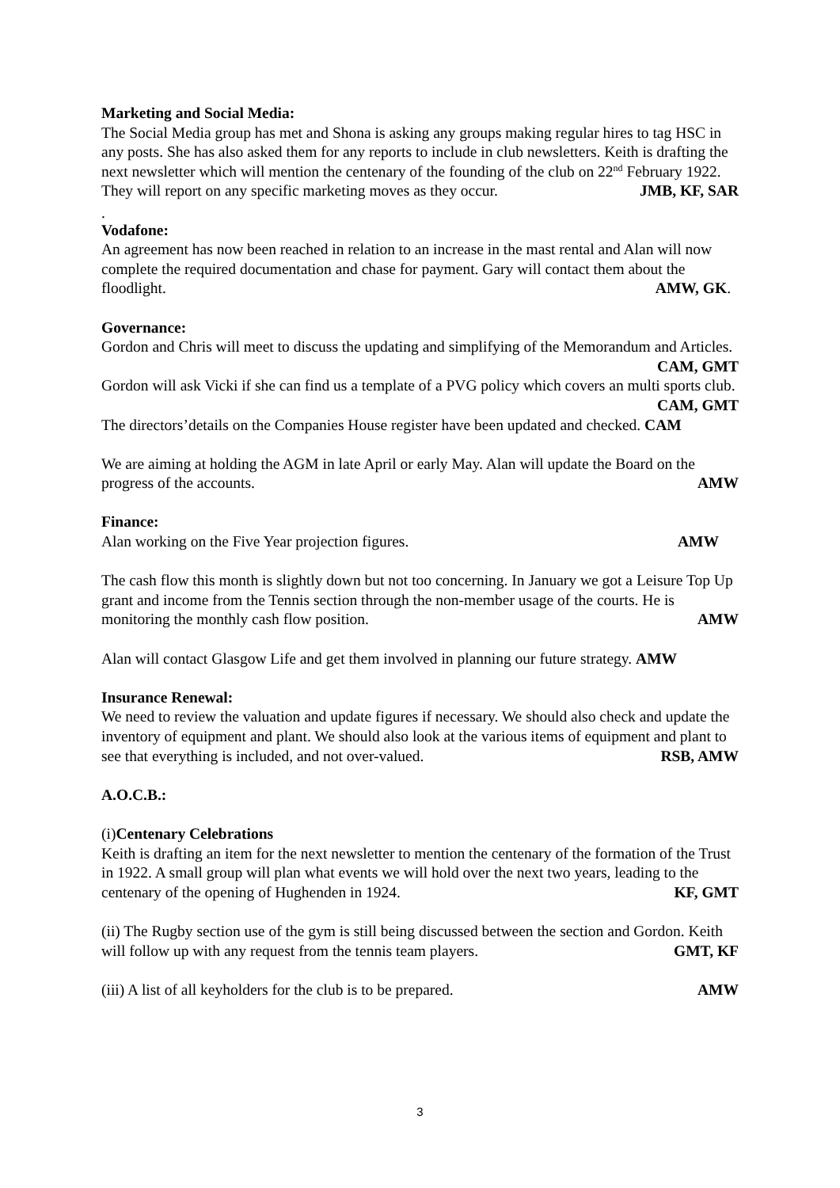Marketing and Social Media:
The Social Media group has met and Shona is asking any groups making regular hires to tag HSC in any posts. She has also asked them for any reports to include in club newsletters. Keith is drafting the next newsletter which will mention the centenary of the founding of the club on 22<sup>nd</sup> February 1922. They will report on any specific marketing moves as they occur. JMB, KF, SAR
.
Vodafone:
An agreement has now been reached in relation to an increase in the mast rental and Alan will now complete the required documentation and chase for payment. Gary will contact them about the floodlight. AMW, GK.
Governance:
Gordon and Chris will meet to discuss the updating and simplifying of the Memorandum and Articles. CAM, GMT
Gordon will ask Vicki if she can find us a template of a PVG policy which covers an multi sports club. CAM, GMT
The directors’details on the Companies House register have been updated and checked. CAM
We are aiming at holding the AGM in late April or early May. Alan will update the Board on the progress of the accounts. AMW
Finance:
Alan working on the Five Year projection figures. AMW
The cash flow this month is slightly down but not too concerning. In January we got a Leisure Top Up grant and income from the Tennis section through the non-member usage of the courts. He is monitoring the monthly cash flow position. AMW
Alan will contact Glasgow Life and get them involved in planning our future strategy. AMW
Insurance Renewal:
We need to review the valuation and update figures if necessary. We should also check and update the inventory of equipment and plant. We should also look at the various items of equipment and plant to see that everything is included, and not over-valued. RSB, AMW
A.O.C.B.:
(i)Centenary Celebrations
Keith is drafting an item for the next newsletter to mention the centenary of the formation of the Trust in 1922. A small group will plan what events we will hold over the next two years, leading to the centenary of the opening of Hughenden in 1924. KF, GMT
(ii) The Rugby section use of the gym is still being discussed between the section and Gordon. Keith will follow up with any request from the tennis team players. GMT, KF
(iii) A list of all keyholders for the club is to be prepared. AMW
3